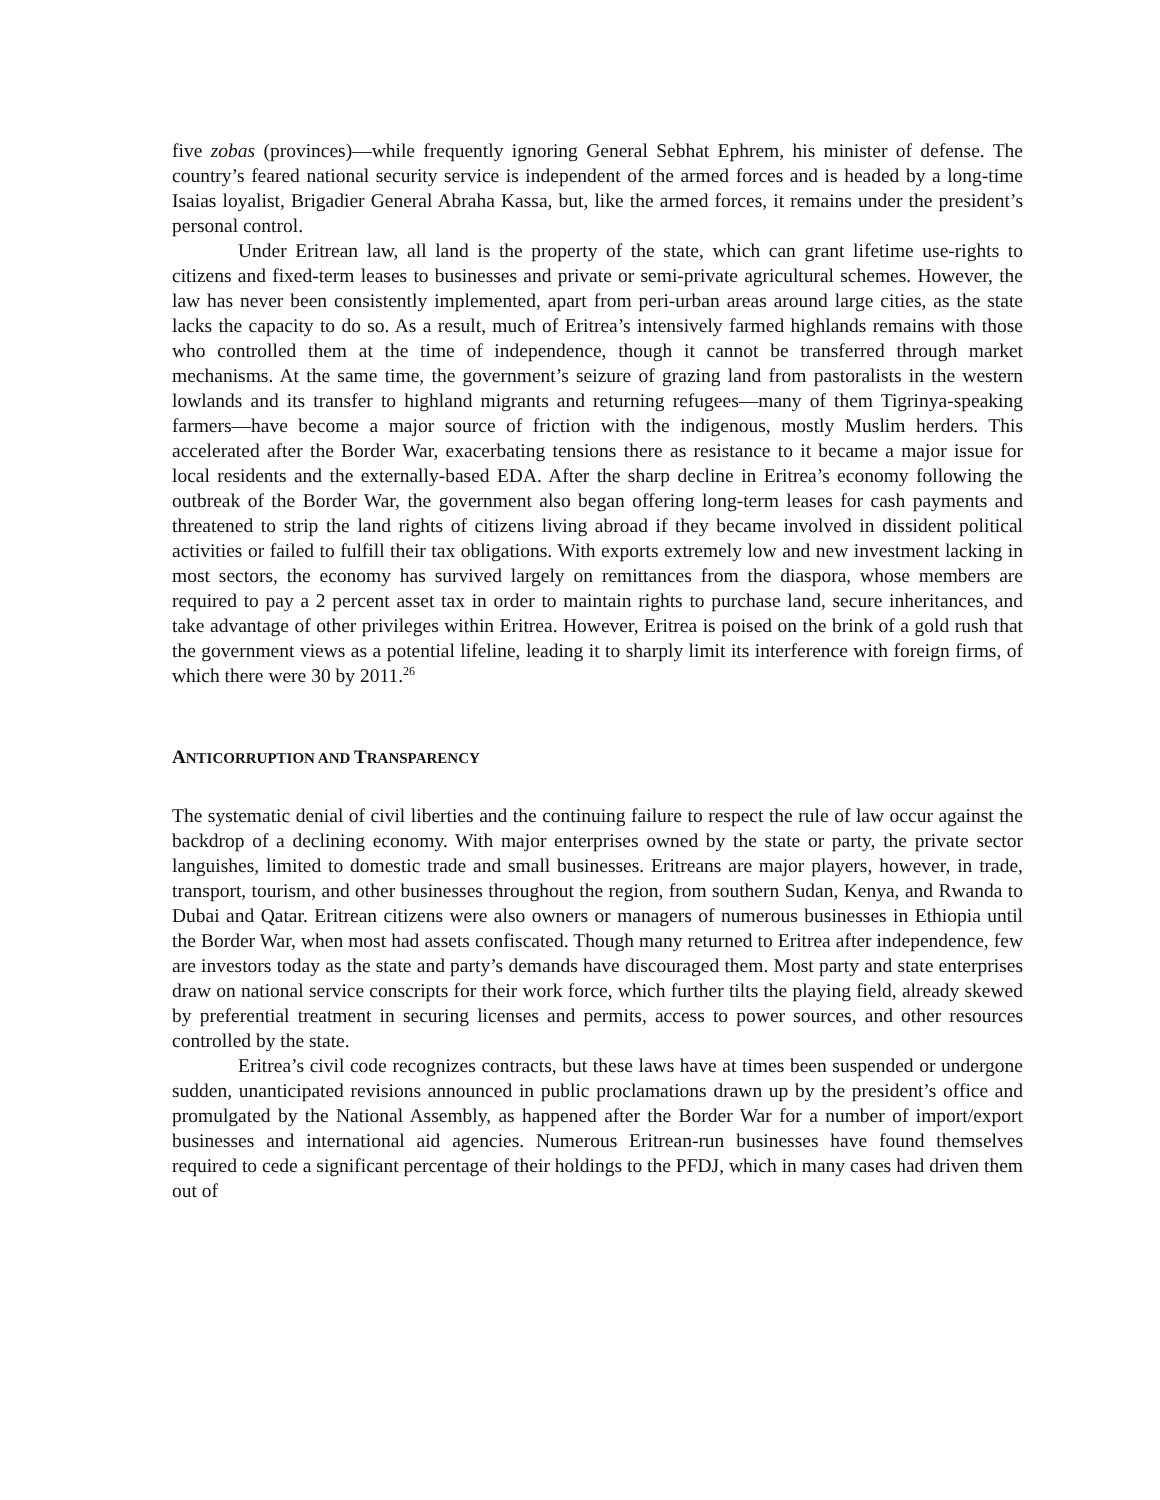five zobas (provinces)—while frequently ignoring General Sebhat Ephrem, his minister of defense. The country’s feared national security service is independent of the armed forces and is headed by a long-time Isaias loyalist, Brigadier General Abraha Kassa, but, like the armed forces, it remains under the president’s personal control.
Under Eritrean law, all land is the property of the state, which can grant lifetime use-rights to citizens and fixed-term leases to businesses and private or semi-private agricultural schemes. However, the law has never been consistently implemented, apart from peri-urban areas around large cities, as the state lacks the capacity to do so. As a result, much of Eritrea’s intensively farmed highlands remains with those who controlled them at the time of independence, though it cannot be transferred through market mechanisms. At the same time, the government’s seizure of grazing land from pastoralists in the western lowlands and its transfer to highland migrants and returning refugees—many of them Tigrinya-speaking farmers—have become a major source of friction with the indigenous, mostly Muslim herders. This accelerated after the Border War, exacerbating tensions there as resistance to it became a major issue for local residents and the externally-based EDA. After the sharp decline in Eritrea’s economy following the outbreak of the Border War, the government also began offering long-term leases for cash payments and threatened to strip the land rights of citizens living abroad if they became involved in dissident political activities or failed to fulfill their tax obligations. With exports extremely low and new investment lacking in most sectors, the economy has survived largely on remittances from the diaspora, whose members are required to pay a 2 percent asset tax in order to maintain rights to purchase land, secure inheritances, and take advantage of other privileges within Eritrea. However, Eritrea is poised on the brink of a gold rush that the government views as a potential lifeline, leading it to sharply limit its interference with foreign firms, of which there were 30 by 2011.<sup>26</sup>
ANTICORRUPTION AND TRANSPARENCY
The systematic denial of civil liberties and the continuing failure to respect the rule of law occur against the backdrop of a declining economy. With major enterprises owned by the state or party, the private sector languishes, limited to domestic trade and small businesses. Eritreans are major players, however, in trade, transport, tourism, and other businesses throughout the region, from southern Sudan, Kenya, and Rwanda to Dubai and Qatar. Eritrean citizens were also owners or managers of numerous businesses in Ethiopia until the Border War, when most had assets confiscated. Though many returned to Eritrea after independence, few are investors today as the state and party’s demands have discouraged them. Most party and state enterprises draw on national service conscripts for their work force, which further tilts the playing field, already skewed by preferential treatment in securing licenses and permits, access to power sources, and other resources controlled by the state.
Eritrea’s civil code recognizes contracts, but these laws have at times been suspended or undergone sudden, unanticipated revisions announced in public proclamations drawn up by the president’s office and promulgated by the National Assembly, as happened after the Border War for a number of import/export businesses and international aid agencies. Numerous Eritrean-run businesses have found themselves required to cede a significant percentage of their holdings to the PFDJ, which in many cases had driven them out of